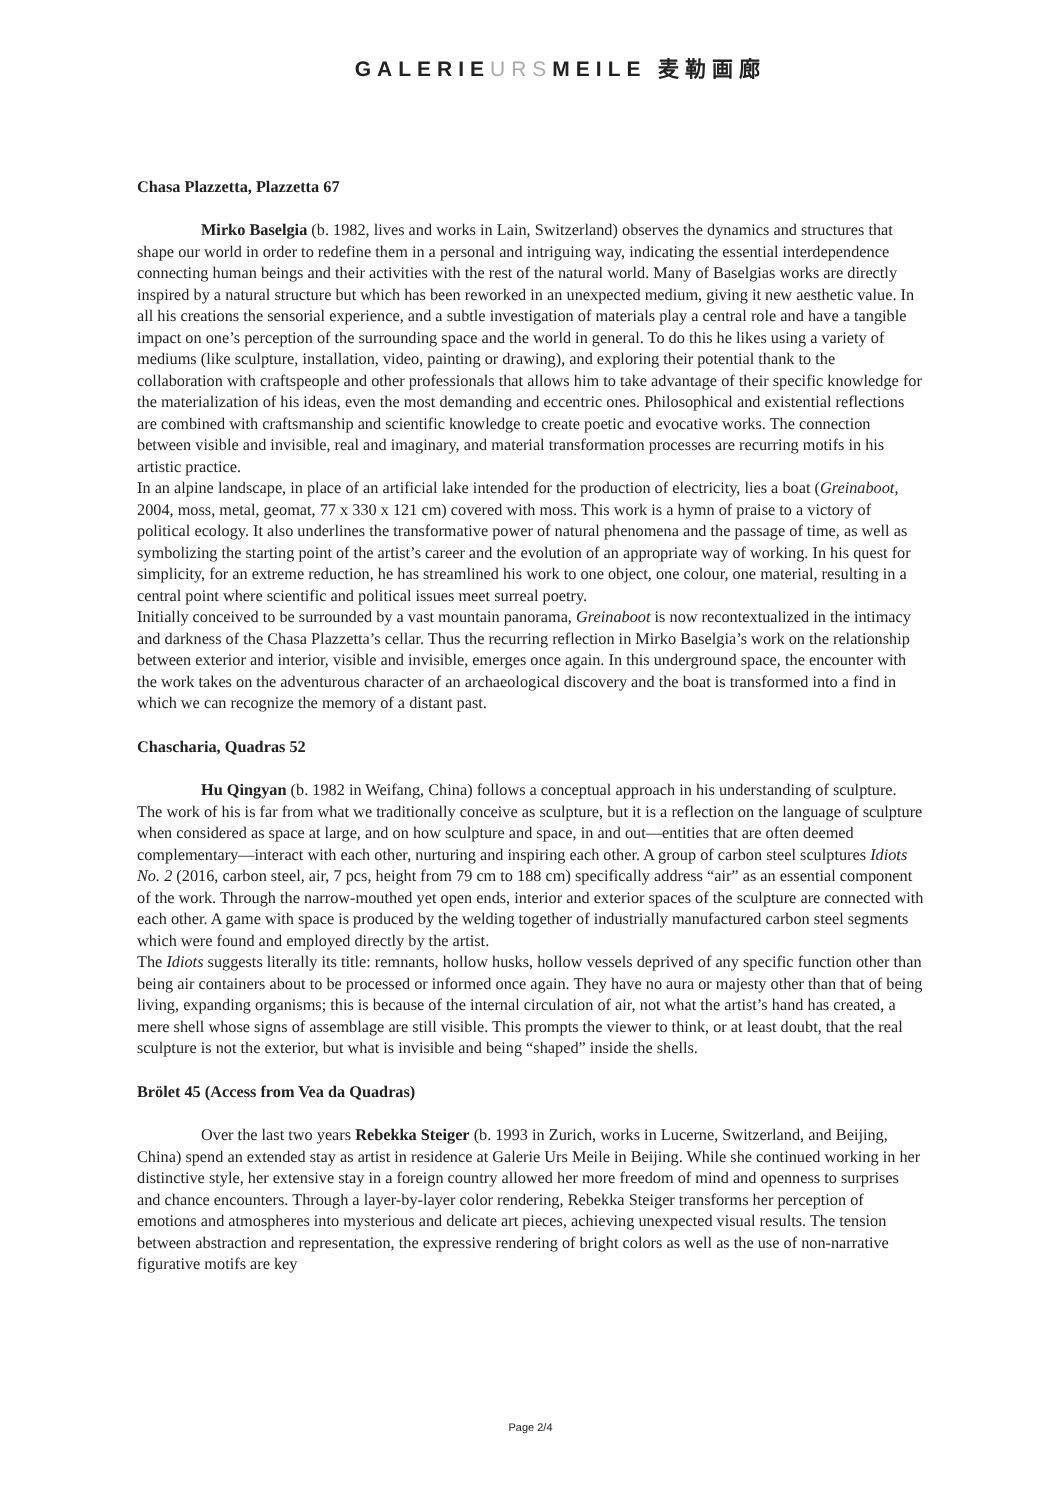GALERIEURSMEILE 麦勒画廊
Chasa Plazzetta, Plazzetta 67
Mirko Baselgia (b. 1982, lives and works in Lain, Switzerland) observes the dynamics and structures that shape our world in order to redefine them in a personal and intriguing way, indicating the essential interdependence connecting human beings and their activities with the rest of the natural world. Many of Baselgias works are directly inspired by a natural structure but which has been reworked in an unexpected medium, giving it new aesthetic value. In all his creations the sensorial experience, and a subtle investigation of materials play a central role and have a tangible impact on one’s perception of the surrounding space and the world in general. To do this he likes using a variety of mediums (like sculpture, installation, video, painting or drawing), and exploring their potential thank to the collaboration with craftspeople and other professionals that allows him to take advantage of their specific knowledge for the materialization of his ideas, even the most demanding and eccentric ones. Philosophical and existential reflections are combined with craftsmanship and scientific knowledge to create poetic and evocative works. The connection between visible and invisible, real and imaginary, and material transformation processes are recurring motifs in his artistic practice.
In an alpine landscape, in place of an artificial lake intended for the production of electricity, lies a boat (Greinaboot, 2004, moss, metal, geomat, 77 x 330 x 121 cm) covered with moss. This work is a hymn of praise to a victory of political ecology. It also underlines the transformative power of natural phenomena and the passage of time, as well as symbolizing the starting point of the artist’s career and the evolution of an appropriate way of working. In his quest for simplicity, for an extreme reduction, he has streamlined his work to one object, one colour, one material, resulting in a central point where scientific and political issues meet surreal poetry.
Initially conceived to be surrounded by a vast mountain panorama, Greinaboot is now recontextualized in the intimacy and darkness of the Chasa Plazzetta’s cellar. Thus the recurring reflection in Mirko Baselgia’s work on the relationship between exterior and interior, visible and invisible, emerges once again. In this underground space, the encounter with the work takes on the adventurous character of an archaeological discovery and the boat is transformed into a find in which we can recognize the memory of a distant past.
Chascharia, Quadras 52
Hu Qingyan (b. 1982 in Weifang, China) follows a conceptual approach in his understanding of sculpture. The work of his is far from what we traditionally conceive as sculpture, but it is a reflection on the language of sculpture when considered as space at large, and on how sculpture and space, in and out—entities that are often deemed complementary—interact with each other, nurturing and inspiring each other. A group of carbon steel sculptures Idiots No. 2 (2016, carbon steel, air, 7 pcs, height from 79 cm to 188 cm) specifically address “air” as an essential component of the work. Through the narrow-mouthed yet open ends, interior and exterior spaces of the sculpture are connected with each other. A game with space is produced by the welding together of industrially manufactured carbon steel segments which were found and employed directly by the artist.
The Idiots suggests literally its title: remnants, hollow husks, hollow vessels deprived of any specific function other than being air containers about to be processed or informed once again. They have no aura or majesty other than that of being living, expanding organisms; this is because of the internal circulation of air, not what the artist’s hand has created, a mere shell whose signs of assemblage are still visible. This prompts the viewer to think, or at least doubt, that the real sculpture is not the exterior, but what is invisible and being “shaped” inside the shells.
Brölet 45 (Access from Vea da Quadras)
Over the last two years Rebekka Steiger (b. 1993 in Zurich, works in Lucerne, Switzerland, and Beijing, China) spend an extended stay as artist in residence at Galerie Urs Meile in Beijing. While she continued working in her distinctive style, her extensive stay in a foreign country allowed her more freedom of mind and openness to surprises and chance encounters. Through a layer-by-layer color rendering, Rebekka Steiger transforms her perception of emotions and atmospheres into mysterious and delicate art pieces, achieving unexpected visual results. The tension between abstraction and representation, the expressive rendering of bright colors as well as the use of non-narrative figurative motifs are key
Page 2/4